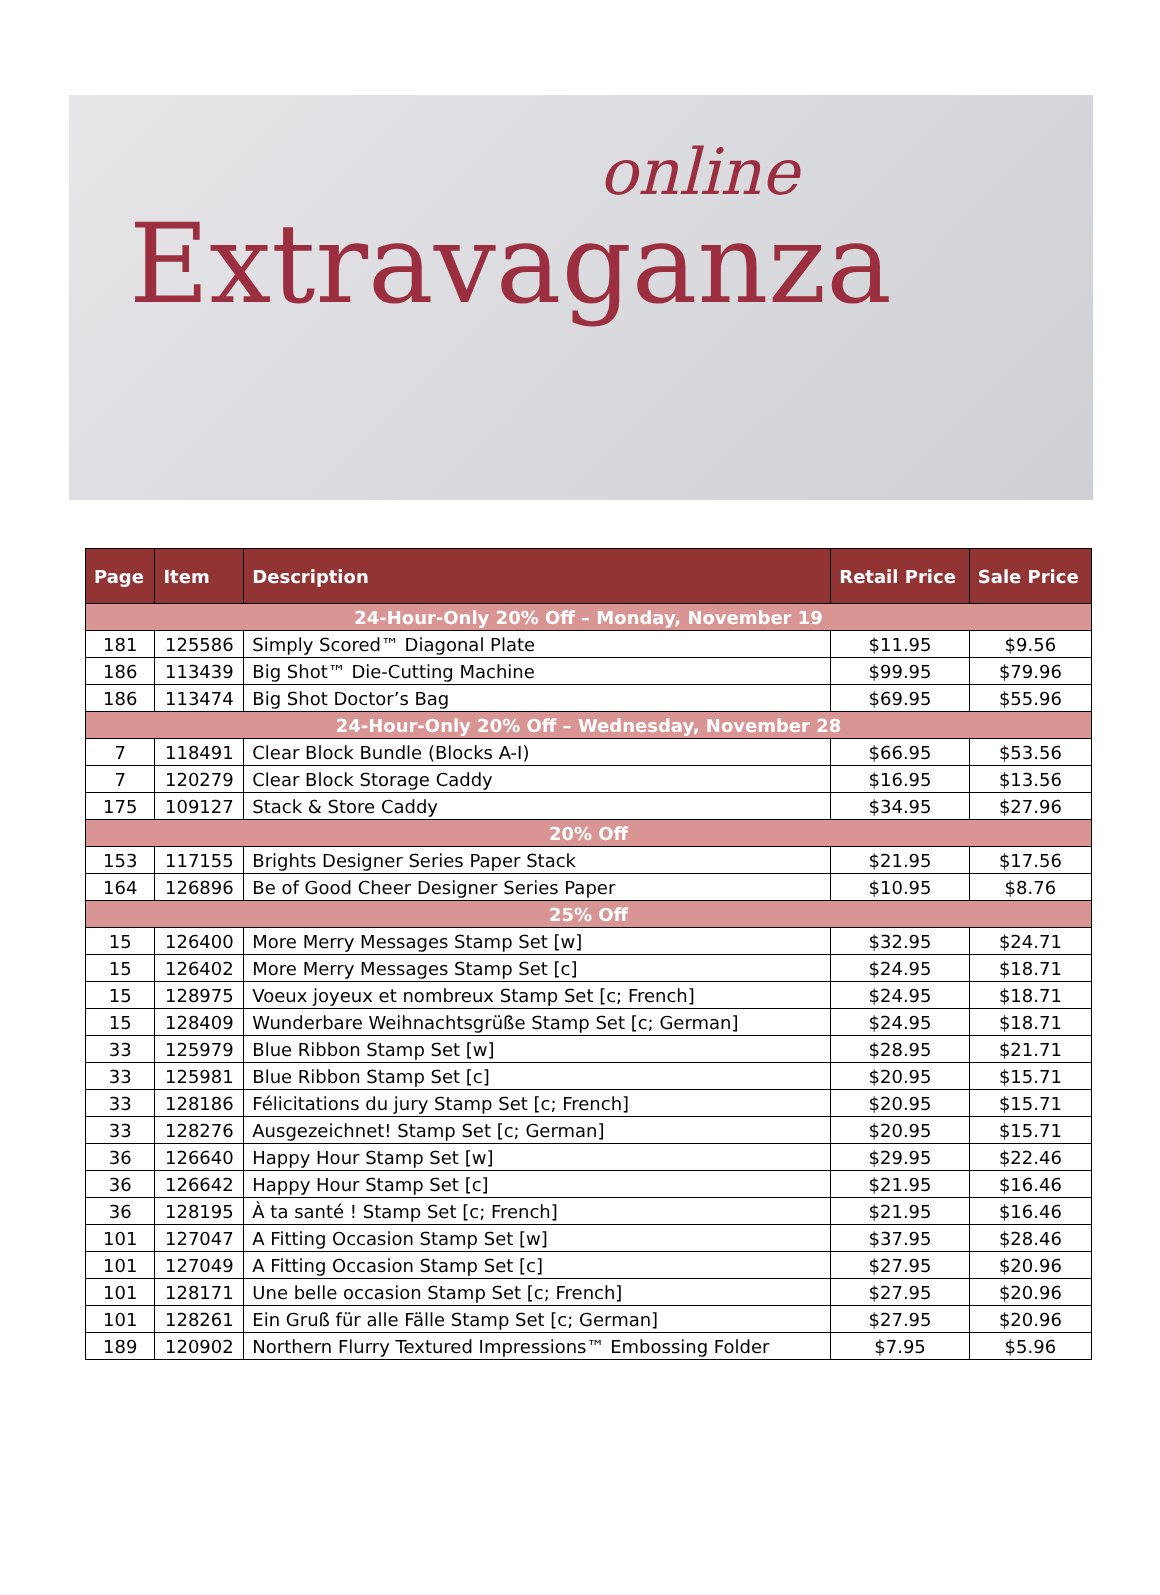online
Extravaganza
| Page | Item | Description | Retail Price | Sale Price |
| --- | --- | --- | --- | --- |
| 24-Hour-Only 20% Off – Monday, November 19 | | | | |
| 181 | 125586 | Simply Scored™ Diagonal Plate | $11.95 | $9.56 |
| 186 | 113439 | Big Shot™ Die-Cutting Machine | $99.95 | $79.96 |
| 186 | 113474 | Big Shot Doctor’s Bag | $69.95 | $55.96 |
| 24-Hour-Only 20% Off – Wednesday, November 28 | | | | |
| 7 | 118491 | Clear Block Bundle (Blocks A-I) | $66.95 | $53.56 |
| 7 | 120279 | Clear Block Storage Caddy | $16.95 | $13.56 |
| 175 | 109127 | Stack & Store Caddy | $34.95 | $27.96 |
| 20% Off | | | | |
| 153 | 117155 | Brights Designer Series Paper Stack | $21.95 | $17.56 |
| 164 | 126896 | Be of Good Cheer Designer Series Paper | $10.95 | $8.76 |
| 25% Off | | | | |
| 15 | 126400 | More Merry Messages Stamp Set [w] | $32.95 | $24.71 |
| 15 | 126402 | More Merry Messages Stamp Set [c] | $24.95 | $18.71 |
| 15 | 128975 | Voeux joyeux et nombreux Stamp Set [c; French] | $24.95 | $18.71 |
| 15 | 128409 | Wunderbare Weihnachtsgrüße Stamp Set [c; German] | $24.95 | $18.71 |
| 33 | 125979 | Blue Ribbon Stamp Set [w] | $28.95 | $21.71 |
| 33 | 125981 | Blue Ribbon Stamp Set [c] | $20.95 | $15.71 |
| 33 | 128186 | Félicitations du jury Stamp Set [c; French] | $20.95 | $15.71 |
| 33 | 128276 | Ausgezeichnet! Stamp Set [c; German] | $20.95 | $15.71 |
| 36 | 126640 | Happy Hour Stamp Set [w] | $29.95 | $22.46 |
| 36 | 126642 | Happy Hour Stamp Set [c] | $21.95 | $16.46 |
| 36 | 128195 | À ta santé ! Stamp Set [c; French] | $21.95 | $16.46 |
| 101 | 127047 | A Fitting Occasion Stamp Set [w] | $37.95 | $28.46 |
| 101 | 127049 | A Fitting Occasion Stamp Set [c] | $27.95 | $20.96 |
| 101 | 128171 | Une belle occasion Stamp Set [c; French] | $27.95 | $20.96 |
| 101 | 128261 | Ein Gruß für alle Fälle Stamp Set [c; German] | $27.95 | $20.96 |
| 189 | 120902 | Northern Flurry Textured Impressions™ Embossing Folder | $7.95 | $5.96 |